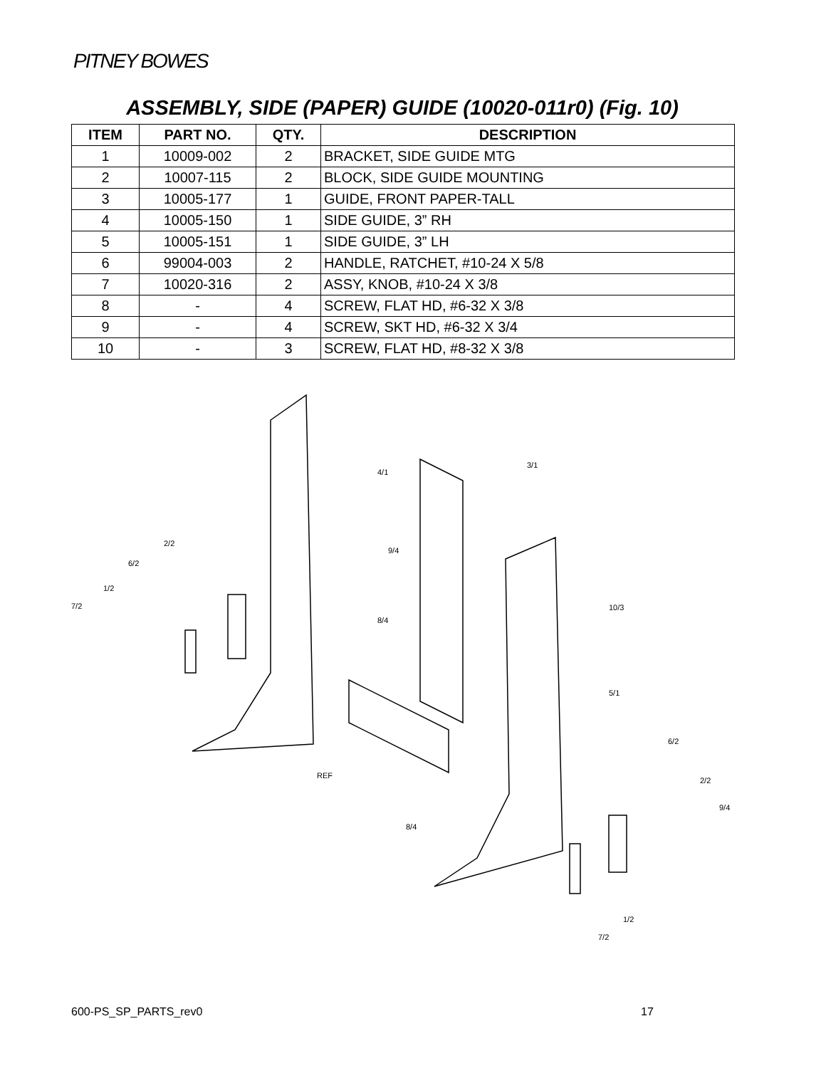PITNEY BOWES
ASSEMBLY, SIDE (PAPER) GUIDE (10020-011r0) (Fig. 10)
| ITEM | PART NO. | QTY. | DESCRIPTION |
| --- | --- | --- | --- |
| 1 | 10009-002 | 2 | BRACKET, SIDE GUIDE MTG |
| 2 | 10007-115 | 2 | BLOCK, SIDE GUIDE MOUNTING |
| 3 | 10005-177 | 1 | GUIDE, FRONT PAPER-TALL |
| 4 | 10005-150 | 1 | SIDE GUIDE, 3” RH |
| 5 | 10005-151 | 1 | SIDE GUIDE, 3” LH |
| 6 | 99004-003 | 2 | HANDLE, RATCHET, #10-24 X 5/8 |
| 7 | 10020-316 | 2 | ASSY, KNOB, #10-24 X 3/8 |
| 8 | - | 4 | SCREW, FLAT HD, #6-32 X 3/8 |
| 9 | - | 4 | SCREW, SKT HD, #6-32 X 3/4 |
| 10 | - | 3 | SCREW, FLAT HD, #8-32 X 3/8 |
4/1
3/1
9/4
8/4
10/3
5/1
6/2
2/2
9/4
2/2
6/2
1/2
7/2
REF
8/4
1/2
7/2
600-PS_SP_PARTS_rev0 17